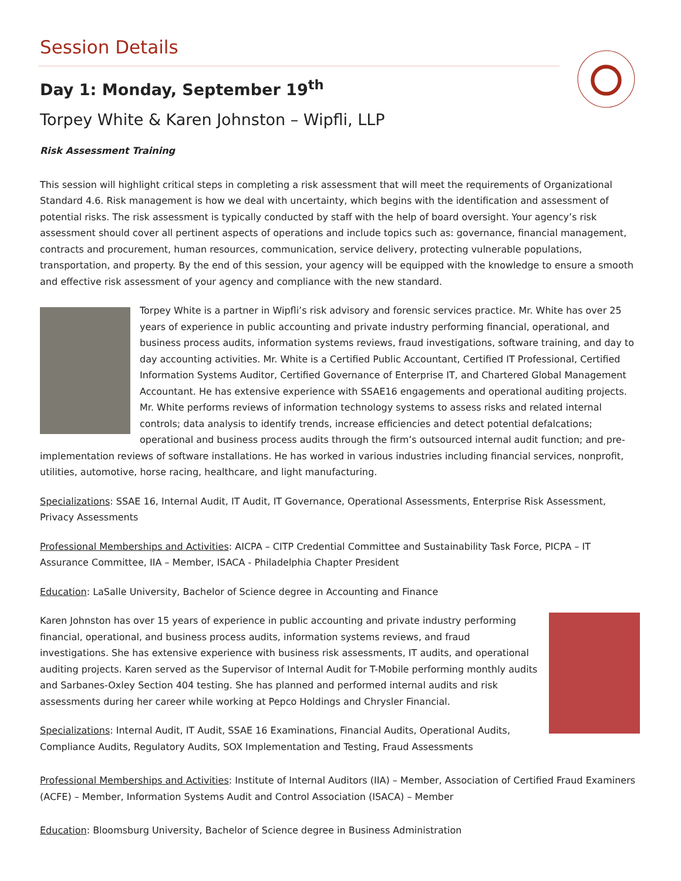Session Details
Day 1: Monday, September 19<sup>th</sup>
Torpey White & Karen Johnston – Wipfli, LLP
Risk Assessment Training
This session will highlight critical steps in completing a risk assessment that will meet the requirements of Organizational Standard 4.6. Risk management is how we deal with uncertainty, which begins with the identification and assessment of potential risks. The risk assessment is typically conducted by staff with the help of board oversight. Your agency’s risk assessment should cover all pertinent aspects of operations and include topics such as: governance, financial management, contracts and procurement, human resources, communication, service delivery, protecting vulnerable populations, transportation, and property. By the end of this session, your agency will be equipped with the knowledge to ensure a smooth and effective risk assessment of your agency and compliance with the new standard.
Torpey White is a partner in Wipfli’s risk advisory and forensic services practice. Mr. White has over 25 years of experience in public accounting and private industry performing financial, operational, and business process audits, information systems reviews, fraud investigations, software training, and day to day accounting activities. Mr. White is a Certified Public Accountant, Certified IT Professional, Certified Information Systems Auditor, Certified Governance of Enterprise IT, and Chartered Global Management Accountant. He has extensive experience with SSAE16 engagements and operational auditing projects. Mr. White performs reviews of information technology systems to assess risks and related internal controls; data analysis to identify trends, increase efficiencies and detect potential defalcations; operational and business process audits through the firm’s outsourced internal audit function; and pre-implementation reviews of software installations. He has worked in various industries including financial services, nonprofit, utilities, automotive, horse racing, healthcare, and light manufacturing.
Specializations: SSAE 16, Internal Audit, IT Audit, IT Governance, Operational Assessments, Enterprise Risk Assessment, Privacy Assessments
Professional Memberships and Activities: AICPA – CITP Credential Committee and Sustainability Task Force, PICPA – IT Assurance Committee, IIA – Member, ISACA - Philadelphia Chapter President
Education: LaSalle University, Bachelor of Science degree in Accounting and Finance
Karen Johnston has over 15 years of experience in public accounting and private industry performing financial, operational, and business process audits, information systems reviews, and fraud investigations. She has extensive experience with business risk assessments, IT audits, and operational auditing projects. Karen served as the Supervisor of Internal Audit for T-Mobile performing monthly audits and Sarbanes-Oxley Section 404 testing. She has planned and performed internal audits and risk assessments during her career while working at Pepco Holdings and Chrysler Financial.
Specializations: Internal Audit, IT Audit, SSAE 16 Examinations, Financial Audits, Operational Audits, Compliance Audits, Regulatory Audits, SOX Implementation and Testing, Fraud Assessments
Professional Memberships and Activities: Institute of Internal Auditors (IIA) – Member, Association of Certified Fraud Examiners (ACFE) – Member, Information Systems Audit and Control Association (ISACA) – Member
Education: Bloomsburg University, Bachelor of Science degree in Business Administration